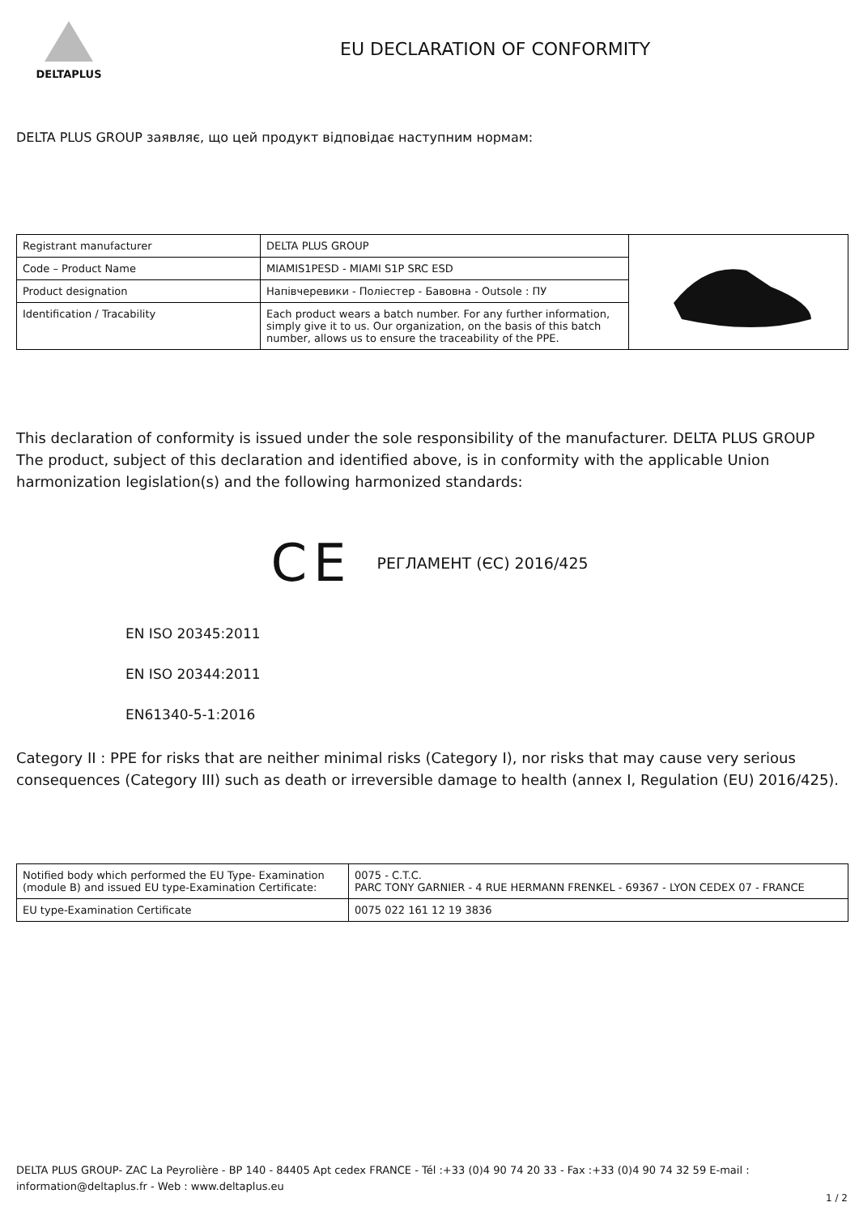DELTAPLUS
EU DECLARATION OF CONFORMITY
DELTA PLUS GROUP заявляє, що цей продукт відповідає наступним нормам:
| Registrant manufacturer | DELTA PLUS GROUP | |
| Code – Product Name | MIAMIS1PESD - MIAMI S1P SRC ESD | |
| Product designation | Напівчеревики - Поліестер - Бавовна - Outsole : ПУ | |
| Identification / Tracability | Each product wears a batch number. For any further information, simply give it to us. Our organization, on the basis of this batch number, allows us to ensure the traceability of the PPE. | |
This declaration of conformity is issued under the sole responsibility of the manufacturer. DELTA PLUS GROUP The product, subject of this declaration and identified above, is in conformity with the applicable Union harmonization legislation(s) and the following harmonized standards:
CE РЕГЛАМЕНТ (ЄС) 2016/425
EN ISO 20345:2011
EN ISO 20344:2011
EN61340-5-1:2016
Category II : PPE for risks that are neither minimal risks (Category I), nor risks that may cause very serious consequences (Category III) such as death or irreversible damage to health (annex I, Regulation (EU) 2016/425).
| Notified body which performed the EU Type- Examination (module B) and issued EU type-Examination Certificate: | 0075 - C.T.C. PARC TONY GARNIER - 4 RUE HERMANN FRENKEL - 69367 - LYON CEDEX 07 - FRANCE |
| EU type-Examination Certificate | 0075 022 161 12 19 3836 |
DELTA PLUS GROUP- ZAC La Peyrolière - BP 140 - 84405 Apt cedex FRANCE - Tél :+33 (0)4 90 74 20 33 - Fax :+33 (0)4 90 74 32 59 E-mail : information@deltaplus.fr - Web : www.deltaplus.eu
1 / 2